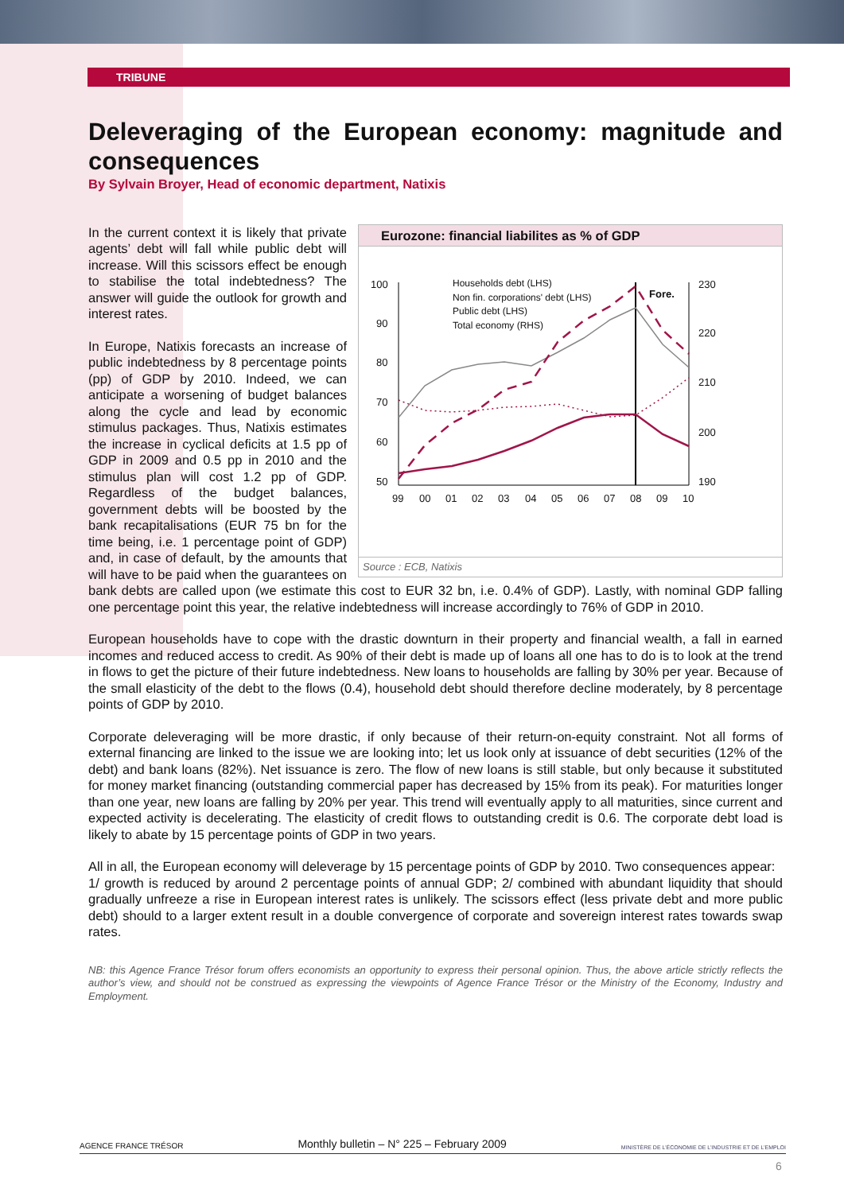TRIBUNE
Deleveraging of the European economy: magnitude and consequences
By Sylvain Broyer, Head of economic department, Natixis
Eurozone: financial liabilites as % of GDP
100
90
80
70
60
50
230
220
210
200
190
99
00
01
02
03
04
05
06
07
08
09
10
Households debt (LHS)
Non fin. corporations' debt (LHS)
Public debt (LHS)
Total economy (RHS)
Fore.
Source : ECB, Natixis
In the current context it is likely that private agents’ debt will fall while public debt will increase. Will this scissors effect be enough to stabilise the total indebtedness? The answer will guide the outlook for growth and interest rates.
In Europe, Natixis forecasts an increase of public indebtedness by 8 percentage points (pp) of GDP by 2010. Indeed, we can anticipate a worsening of budget balances along the cycle and lead by economic stimulus packages. Thus, Natixis estimates the increase in cyclical deficits at 1.5 pp of GDP in 2009 and 0.5 pp in 2010 and the stimulus plan will cost 1.2 pp of GDP. Regardless of the budget balances, government debts will be boosted by the bank recapitalisations (EUR 75 bn for the time being, i.e. 1 percentage point of GDP) and, in case of default, by the amounts that will have to be paid when the guarantees on bank debts are called upon (we estimate this cost to EUR 32 bn, i.e. 0.4% of GDP). Lastly, with nominal GDP falling one percentage point this year, the relative indebtedness will increase accordingly to 76% of GDP in 2010.
European households have to cope with the drastic downturn in their property and financial wealth, a fall in earned incomes and reduced access to credit. As 90% of their debt is made up of loans all one has to do is to look at the trend in flows to get the picture of their future indebtedness. New loans to households are falling by 30% per year. Because of the small elasticity of the debt to the flows (0.4), household debt should therefore decline moderately, by 8 percentage points of GDP by 2010.
Corporate deleveraging will be more drastic, if only because of their return-on-equity constraint. Not all forms of external financing are linked to the issue we are looking into; let us look only at issuance of debt securities (12% of the debt) and bank loans (82%). Net issuance is zero. The flow of new loans is still stable, but only because it substituted for money market financing (outstanding commercial paper has decreased by 15% from its peak). For maturities longer than one year, new loans are falling by 20% per year. This trend will eventually apply to all maturities, since current and expected activity is decelerating. The elasticity of credit flows to outstanding credit is 0.6. The corporate debt load is likely to abate by 15 percentage points of GDP in two years.
All in all, the European economy will deleverage by 15 percentage points of GDP by 2010. Two consequences appear:
1/ growth is reduced by around 2 percentage points of annual GDP; 2/ combined with abundant liquidity that should gradually unfreeze a rise in European interest rates is unlikely. The scissors effect (less private debt and more public debt) should to a larger extent result in a double convergence of corporate and sovereign interest rates towards swap rates.
NB: this Agence France Trésor forum offers economists an opportunity to express their personal opinion. Thus, the above article strictly reflects the author’s view, and should not be construed as expressing the viewpoints of Agence France Trésor or the Ministry of the Economy, Industry and Employment.
AGENCE FRANCE TRÉSOR Monthly bulletin – N° 225 – February 2009 MINISTÈRE DE L’ÉCONOMIE DE L’INDUSTRIE ET DE L’EMPLOI
6